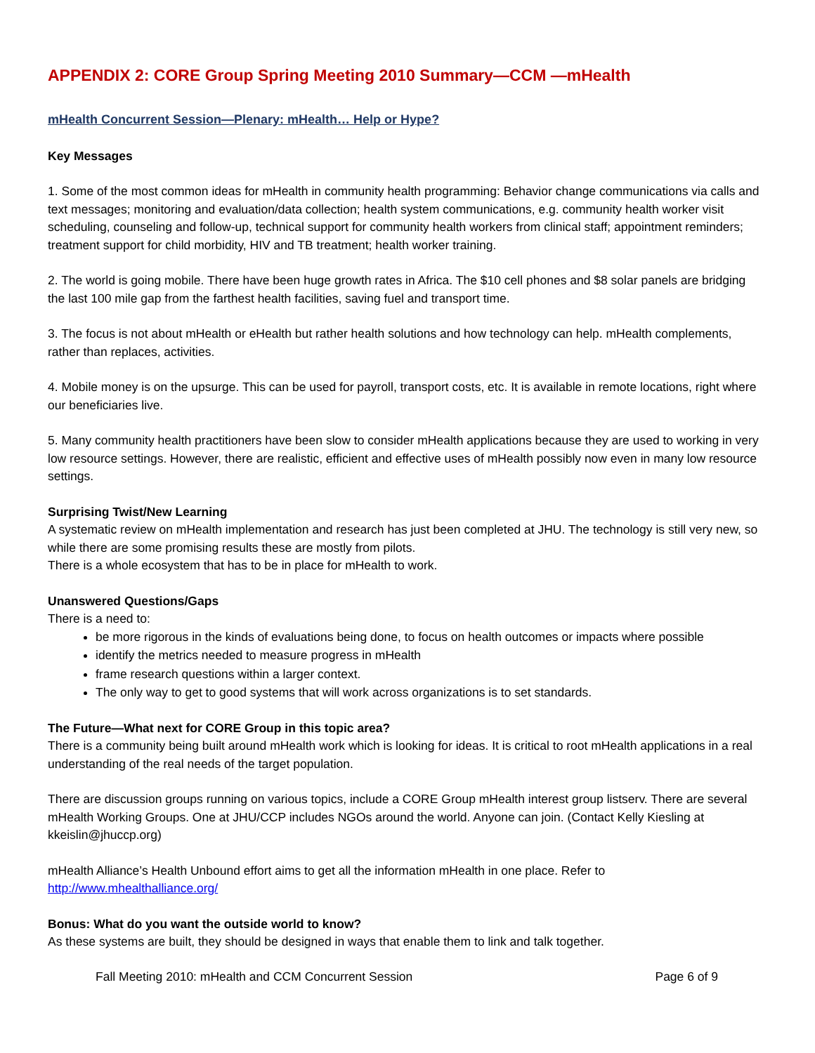APPENDIX 2: CORE Group Spring Meeting 2010 Summary—CCM —mHealth
mHealth Concurrent Session—Plenary: mHealth… Help or Hype?
Key Messages
1. Some of the most common ideas for mHealth in community health programming: Behavior change communications via calls and text messages; monitoring and evaluation/data collection; health system communications, e.g. community health worker visit scheduling, counseling and follow-up, technical support for community health workers from clinical staff; appointment reminders; treatment support for child morbidity, HIV and TB treatment; health worker training.
2. The world is going mobile. There have been huge growth rates in Africa. The $10 cell phones and $8 solar panels are bridging the last 100 mile gap from the farthest health facilities, saving fuel and transport time.
3. The focus is not about mHealth or eHealth but rather health solutions and how technology can help. mHealth complements, rather than replaces, activities.
4. Mobile money is on the upsurge. This can be used for payroll, transport costs, etc. It is available in remote locations, right where our beneficiaries live.
5. Many community health practitioners have been slow to consider mHealth applications because they are used to working in very low resource settings. However, there are realistic, efficient and effective uses of mHealth possibly now even in many low resource settings.
Surprising Twist/New Learning
A systematic review on mHealth implementation and research has just been completed at JHU. The technology is still very new, so while there are some promising results these are mostly from pilots.
There is a whole ecosystem that has to be in place for mHealth to work.
Unanswered Questions/Gaps
There is a need to:
be more rigorous in the kinds of evaluations being done, to focus on health outcomes or impacts where possible
identify the metrics needed to measure progress in mHealth
frame research questions within a larger context.
The only way to get to good systems that will work across organizations is to set standards.
The Future—What next for CORE Group in this topic area?
There is a community being built around mHealth work which is looking for ideas. It is critical to root mHealth applications in a real understanding of the real needs of the target population.
There are discussion groups running on various topics, include a CORE Group mHealth interest group listserv. There are several mHealth Working Groups. One at JHU/CCP includes NGOs around the world. Anyone can join. (Contact Kelly Kiesling at kkeislin@jhuccp.org)
mHealth Alliance’s Health Unbound effort aims to get all the information mHealth in one place. Refer to http://www.mhealthalliance.org/
Bonus: What do you want the outside world to know?
As these systems are built, they should be designed in ways that enable them to link and talk together.
Fall Meeting 2010: mHealth and CCM Concurrent Session Page 6 of 9